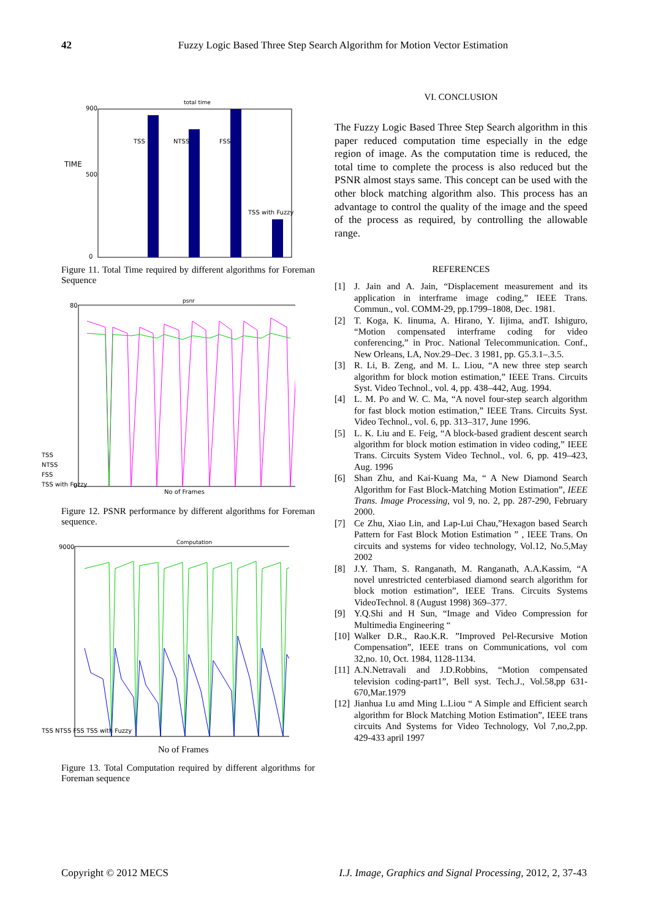42 Fuzzy Logic Based Three Step Search Algorithm for Motion Vector Estimation
total time
TIME
TSS
NTSS
FSS
TSS with Fuzzy
900
500
0
Figure 11. Total Time required by different algorithms for Foreman Sequence
psnr
80
0
No of Frames
TSS
NTSS
FSS
TSS with Fuzzy
Figure 12. PSNR performance by different algorithms for Foreman sequence.
Computation
9000
No of Frames
TSS NTSS FSS TSS with Fuzzy
Figure 13. Total Computation required by different algorithms for Foreman sequence
VI. CONCLUSION
The Fuzzy Logic Based Three Step Search algorithm in this paper reduced computation time especially in the edge region of image. As the computation time is reduced, the total time to complete the process is also reduced but the PSNR almost stays same. This concept can be used with the other block matching algorithm also. This process has an advantage to control the quality of the image and the speed of the process as required, by controlling the allowable range.
REFERENCES
[1] J. Jain and A. Jain, “Displacement measurement and its application in interframe image coding,” IEEE Trans. Commun., vol. COMM-29, pp.1799–1808, Dec. 1981.
[2] T. Koga, K. Iinuma, A. Hirano, Y. Iijima, andT. Ishiguro, “Motion compensated interframe coding for video conferencing,” in Proc. National Telecommunication. Conf., New Orleans, LA, Nov.29–Dec. 3 1981, pp. G5.3.1–.3.5.
[3] R. Li, B. Zeng, and M. L. Liou, “A new three step search algorithm for block motion estimation,” IEEE Trans. Circuits Syst. Video Technol., vol. 4, pp. 438–442, Aug. 1994.
[4] L. M. Po and W. C. Ma, “A novel four-step search algorithm for fast block motion estimation,” IEEE Trans. Circuits Syst. Video Technol., vol. 6, pp. 313–317, June 1996.
[5] L. K. Liu and E. Feig, “A block-based gradient descent search algorithm for block motion estimation in video coding,” IEEE Trans. Circuits System Video Technol., vol. 6, pp. 419–423, Aug. 1996
[6] Shan Zhu, and Kai-Kuang Ma, “ A New Diamond Search Algorithm for Fast Block-Matching Motion Estimation”, IEEE Trans. Image Processing, vol 9, no. 2, pp. 287-290, February 2000.
[7] Ce Zhu, Xiao Lin, and Lap-Lui Chau,”Hexagon based Search Pattern for Fast Block Motion Estimation ” , IEEE Trans. On circuits and systems for video technology, Vol.12, No.5,May 2002
[8] J.Y. Tham, S. Ranganath, M. Ranganath, A.A.Kassim, “A novel unrestricted centerbiased diamond search algorithm for block motion estimation”, IEEE Trans. Circuits Systems VideoTechnol. 8 (August 1998) 369–377.
[9] Y.Q.Shi and H Sun, “Image and Video Compression for Multimedia Engineering “
[10] Walker D.R., Rao.K.R. ”Improved Pel-Recursive Motion Compensation”, IEEE trans on Communications, vol com 32,no. 10, Oct. 1984, 1128-1134.
[11] A.N.Netravali and J.D.Robbins, “Motion compensated television coding-part1”, Bell syst. Tech.J., Vol.58,pp 631-670,Mar.1979
[12] Jianhua Lu amd Ming L.Liou “ A Simple and Efficient search algorithm for Block Matching Motion Estimation”, IEEE trans circuits And Systems for Video Technology, Vol 7,no,2,pp. 429-433 april 1997
Copyright © 2012 MECS I.J. Image, Graphics and Signal Processing, 2012, 2, 37-43